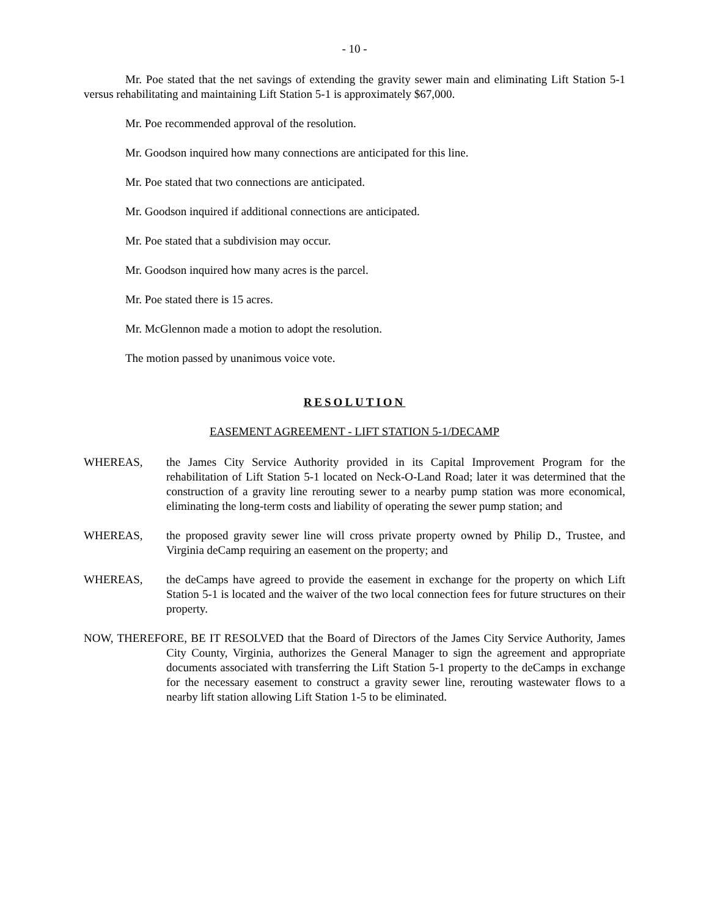- 10 -
Mr. Poe stated that the net savings of extending the gravity sewer main and eliminating Lift Station 5-1 versus rehabilitating and maintaining Lift Station 5-1 is approximately $67,000.
Mr. Poe recommended approval of the resolution.
Mr. Goodson inquired how many connections are anticipated for this line.
Mr. Poe stated that two connections are anticipated.
Mr. Goodson inquired if additional connections are anticipated.
Mr. Poe stated that a subdivision may occur.
Mr. Goodson inquired how many acres is the parcel.
Mr. Poe stated there is 15 acres.
Mr. McGlennon made a motion to adopt the resolution.
The motion passed by unanimous voice vote.
RESOLUTION
EASEMENT AGREEMENT - LIFT STATION 5-1/DECAMP
WHEREAS, the James City Service Authority provided in its Capital Improvement Program for the rehabilitation of Lift Station 5-1 located on Neck-O-Land Road; later it was determined that the construction of a gravity line rerouting sewer to a nearby pump station was more economical, eliminating the long-term costs and liability of operating the sewer pump station; and
WHEREAS, the proposed gravity sewer line will cross private property owned by Philip D., Trustee, and Virginia deCamp requiring an easement on the property; and
WHEREAS, the deCamps have agreed to provide the easement in exchange for the property on which Lift Station 5-1 is located and the waiver of the two local connection fees for future structures on their property.
NOW, THEREFORE, BE IT RESOLVED that the Board of Directors of the James City Service Authority, James City County, Virginia, authorizes the General Manager to sign the agreement and appropriate documents associated with transferring the Lift Station 5-1 property to the deCamps in exchange for the necessary easement to construct a gravity sewer line, rerouting wastewater flows to a nearby lift station allowing Lift Station 1-5 to be eliminated.